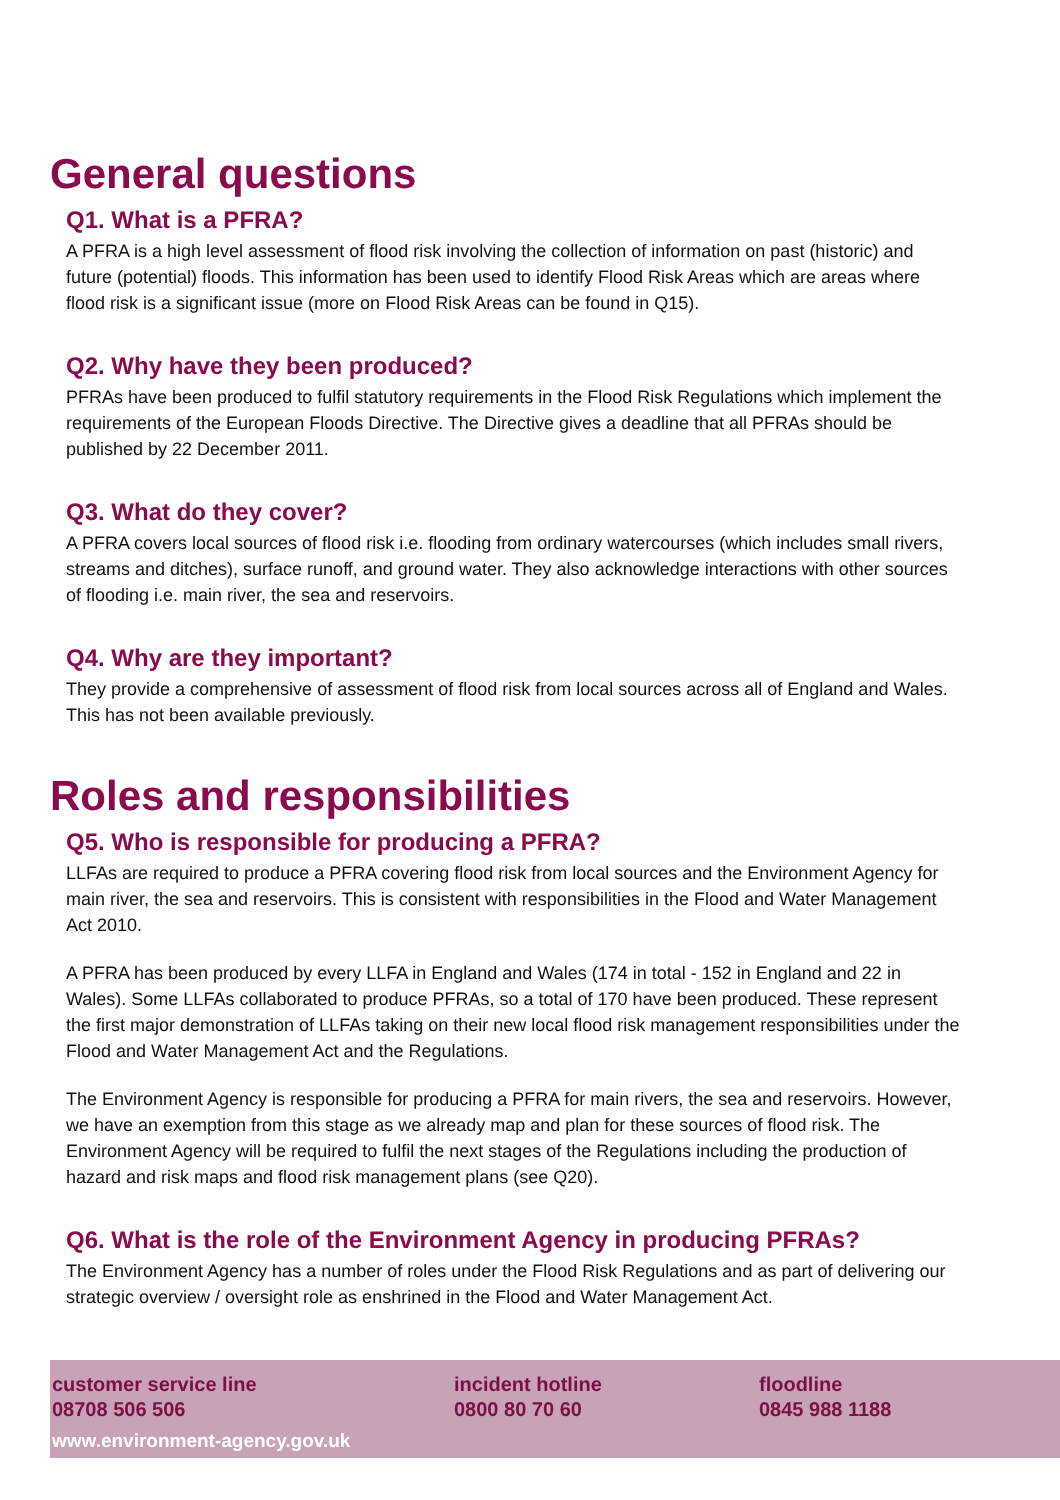General questions
Q1. What is a PFRA?
A PFRA is a high level assessment of flood risk involving the collection of information on past (historic) and future (potential) floods. This information has been used to identify Flood Risk Areas which are areas where flood risk is a significant issue (more on Flood Risk Areas can be found in Q15).
Q2. Why have they been produced?
PFRAs have been produced to fulfil statutory requirements in the Flood Risk Regulations which implement the requirements of the European Floods Directive. The Directive gives a deadline that all PFRAs should be published by 22 December 2011.
Q3. What do they cover?
A PFRA covers local sources of flood risk i.e. flooding from ordinary watercourses (which includes small rivers, streams and ditches), surface runoff, and ground water. They also acknowledge interactions with other sources of flooding i.e. main river, the sea and reservoirs.
Q4. Why are they important?
They provide a comprehensive of assessment of flood risk from local sources across all of England and Wales. This has not been available previously.
Roles and responsibilities
Q5. Who is responsible for producing a PFRA?
LLFAs are required to produce a PFRA covering flood risk from local sources and the Environment Agency for main river, the sea and reservoirs. This is consistent with responsibilities in the Flood and Water Management Act 2010.
A PFRA has been produced by every LLFA in England and Wales (174 in total - 152 in England and 22 in Wales). Some LLFAs collaborated to produce PFRAs, so a total of 170 have been produced. These represent the first major demonstration of LLFAs taking on their new local flood risk management responsibilities under the Flood and Water Management Act and the Regulations.
The Environment Agency is responsible for producing a PFRA for main rivers, the sea and reservoirs. However, we have an exemption from this stage as we already map and plan for these sources of flood risk. The Environment Agency will be required to fulfil the next stages of the Regulations including the production of hazard and risk maps and flood risk management plans (see Q20).
Q6. What is the role of the Environment Agency in producing PFRAs?
The Environment Agency has a number of roles under the Flood Risk Regulations and as part of delivering our strategic overview / oversight role as enshrined in the Flood and Water Management Act.
customer service line
08708 506 506
incident hotline
0800 80 70 60
floodline
0845 988 1188
www.environment-agency.gov.uk